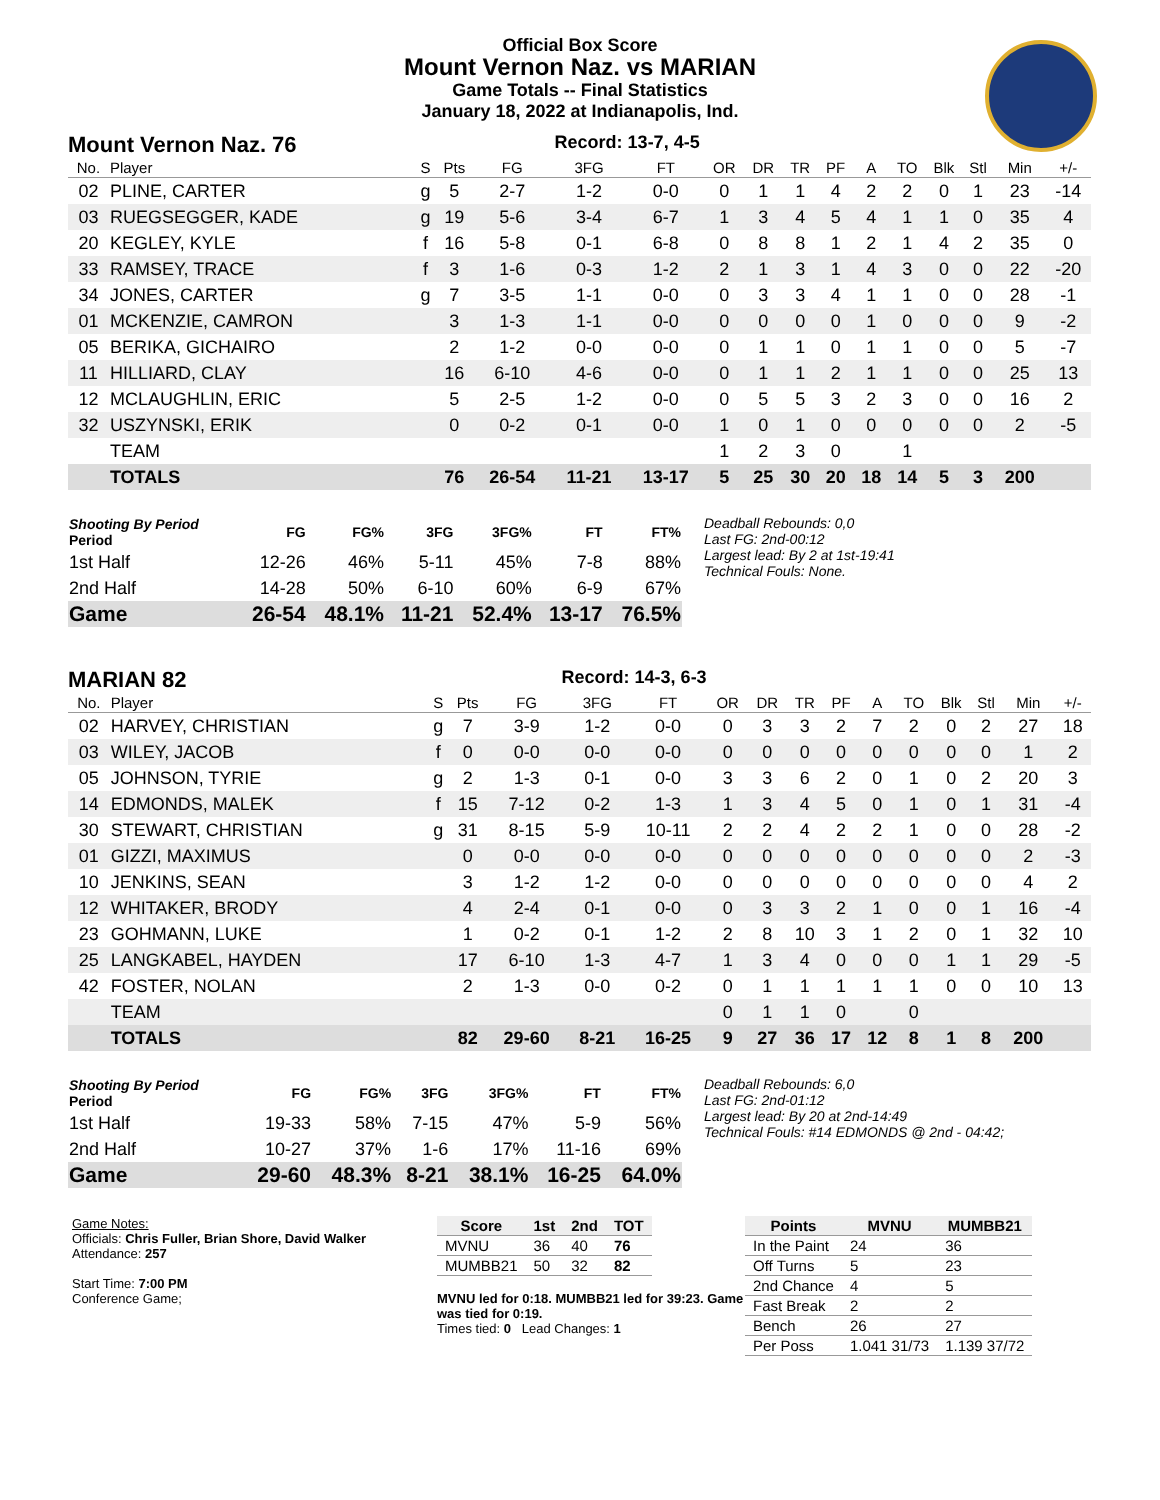Official Box Score
Mount Vernon Naz. vs MARIAN
Game Totals -- Final Statistics
January 18, 2022 at Indianapolis, Ind.
Mount Vernon Naz. 76 Record: 13-7, 4-5
| No. | Player | S | Pts | FG | 3FG | FT | OR | DR | TR | PF | A | TO | Blk | Stl | Min | +/- |
| --- | --- | --- | --- | --- | --- | --- | --- | --- | --- | --- | --- | --- | --- | --- | --- | --- |
| 02 | PLINE, CARTER | g | 5 | 2-7 | 1-2 | 0-0 | 0 | 1 | 1 | 4 | 2 | 2 | 0 | 1 | 23 | -14 |
| 03 | RUEGSEGGER, KADE | g | 19 | 5-6 | 3-4 | 6-7 | 1 | 3 | 4 | 5 | 4 | 1 | 1 | 0 | 35 | 4 |
| 20 | KEGLEY, KYLE | f | 16 | 5-8 | 0-1 | 6-8 | 0 | 8 | 8 | 1 | 2 | 1 | 4 | 2 | 35 | 0 |
| 33 | RAMSEY, TRACE | f | 3 | 1-6 | 0-3 | 1-2 | 2 | 1 | 3 | 1 | 4 | 3 | 0 | 0 | 22 | -20 |
| 34 | JONES, CARTER | g | 7 | 3-5 | 1-1 | 0-0 | 0 | 3 | 3 | 4 | 1 | 1 | 0 | 0 | 28 | -1 |
| 01 | MCKENZIE, CAMRON | | 3 | 1-3 | 1-1 | 0-0 | 0 | 0 | 0 | 0 | 1 | 0 | 0 | 0 | 9 | -2 |
| 05 | BERIKA, GICHAIRO | | 2 | 1-2 | 0-0 | 0-0 | 0 | 1 | 1 | 0 | 1 | 1 | 0 | 0 | 5 | -7 |
| 11 | HILLIARD, CLAY | | 16 | 6-10 | 4-6 | 0-0 | 0 | 1 | 1 | 2 | 1 | 1 | 0 | 0 | 25 | 13 |
| 12 | MCLAUGHLIN, ERIC | | 5 | 2-5 | 1-2 | 0-0 | 0 | 5 | 5 | 3 | 2 | 3 | 0 | 0 | 16 | 2 |
| 32 | USZYNSKI, ERIK | | 0 | 0-2 | 0-1 | 0-0 | 1 | 0 | 1 | 0 | 0 | 0 | 0 | 0 | 2 | -5 |
| | TEAM | | | | | | 1 | 2 | 3 | 0 | | 1 | | | | |
| | TOTALS | | 76 | 26-54 | 11-21 | 13-17 | 5 | 25 | 30 | 20 | 18 | 14 | 5 | 3 | 200 | |
| Shooting By Period Period | FG | FG% | 3FG | 3FG% | FT | FT% |
| --- | --- | --- | --- | --- | --- | --- |
| 1st Half | 12-26 | 46% | 5-11 | 45% | 7-8 | 88% |
| 2nd Half | 14-28 | 50% | 6-10 | 60% | 6-9 | 67% |
| Game | 26-54 | 48.1% | 11-21 | 52.4% | 13-17 | 76.5% |
Deadball Rebounds: 0,0
Last FG: 2nd-00:12
Largest lead: By 2 at 1st-19:41
Technical Fouls: None.
MARIAN 82 Record: 14-3, 6-3
| No. | Player | S | Pts | FG | 3FG | FT | OR | DR | TR | PF | A | TO | Blk | Stl | Min | +/- |
| --- | --- | --- | --- | --- | --- | --- | --- | --- | --- | --- | --- | --- | --- | --- | --- | --- |
| 02 | HARVEY, CHRISTIAN | g | 7 | 3-9 | 1-2 | 0-0 | 0 | 3 | 3 | 2 | 7 | 2 | 0 | 2 | 27 | 18 |
| 03 | WILEY, JACOB | f | 0 | 0-0 | 0-0 | 0-0 | 0 | 0 | 0 | 0 | 0 | 0 | 0 | 0 | 1 | 2 |
| 05 | JOHNSON, TYRIE | g | 2 | 1-3 | 0-1 | 0-0 | 3 | 3 | 6 | 2 | 0 | 1 | 0 | 2 | 20 | 3 |
| 14 | EDMONDS, MALEK | f | 15 | 7-12 | 0-2 | 1-3 | 1 | 3 | 4 | 5 | 0 | 1 | 0 | 1 | 31 | -4 |
| 30 | STEWART, CHRISTIAN | g | 31 | 8-15 | 5-9 | 10-11 | 2 | 2 | 4 | 2 | 2 | 1 | 0 | 0 | 28 | -2 |
| 01 | GIZZI, MAXIMUS | | 0 | 0-0 | 0-0 | 0-0 | 0 | 0 | 0 | 0 | 0 | 0 | 0 | 0 | 2 | -3 |
| 10 | JENKINS, SEAN | | 3 | 1-2 | 1-2 | 0-0 | 0 | 0 | 0 | 0 | 0 | 0 | 0 | 0 | 4 | 2 |
| 12 | WHITAKER, BRODY | | 4 | 2-4 | 0-1 | 0-0 | 0 | 3 | 3 | 2 | 1 | 0 | 0 | 1 | 16 | -4 |
| 23 | GOHMANN, LUKE | | 1 | 0-2 | 0-1 | 1-2 | 2 | 8 | 10 | 3 | 1 | 2 | 0 | 1 | 32 | 10 |
| 25 | LANGKABEL, HAYDEN | | 17 | 6-10 | 1-3 | 4-7 | 1 | 3 | 4 | 0 | 0 | 0 | 1 | 1 | 29 | -5 |
| 42 | FOSTER, NOLAN | | 2 | 1-3 | 0-0 | 0-2 | 0 | 1 | 1 | 1 | 1 | 1 | 0 | 0 | 10 | 13 |
| | TEAM | | | | | | 0 | 1 | 1 | 0 | | 0 | | | | |
| | TOTALS | | 82 | 29-60 | 8-21 | 16-25 | 9 | 27 | 36 | 17 | 12 | 8 | 1 | 8 | 200 | |
| Shooting By Period Period | FG | FG% | 3FG | 3FG% | FT | FT% |
| --- | --- | --- | --- | --- | --- | --- |
| 1st Half | 19-33 | 58% | 7-15 | 47% | 5-9 | 56% |
| 2nd Half | 10-27 | 37% | 1-6 | 17% | 11-16 | 69% |
| Game | 29-60 | 48.3% | 8-21 | 38.1% | 16-25 | 64.0% |
Deadball Rebounds: 6,0
Last FG: 2nd-01:12
Largest lead: By 20 at 2nd-14:49
Technical Fouls: #14 EDMONDS @ 2nd - 04:42;
Game Notes:
Officials: Chris Fuller, Brian Shore, David Walker
Attendance: 257
Start Time: 7:00 PM
Conference Game;
| Score | 1st | 2nd | TOT |
| --- | --- | --- | --- |
| MVNU | 36 | 40 | 76 |
| MUMBB21 | 50 | 32 | 82 |
MVNU led for 0:18. MUMBB21 led for 39:23. Game was tied for 0:19.
Times tied: 0 Lead Changes: 1
| Points | MVNU | MUMBB21 |
| --- | --- | --- |
| In the Paint | 24 | 36 |
| Off Turns | 5 | 23 |
| 2nd Chance | 4 | 5 |
| Fast Break | 2 | 2 |
| Bench | 26 | 27 |
| Per Poss | 1.041 31/73 | 1.139 37/72 |